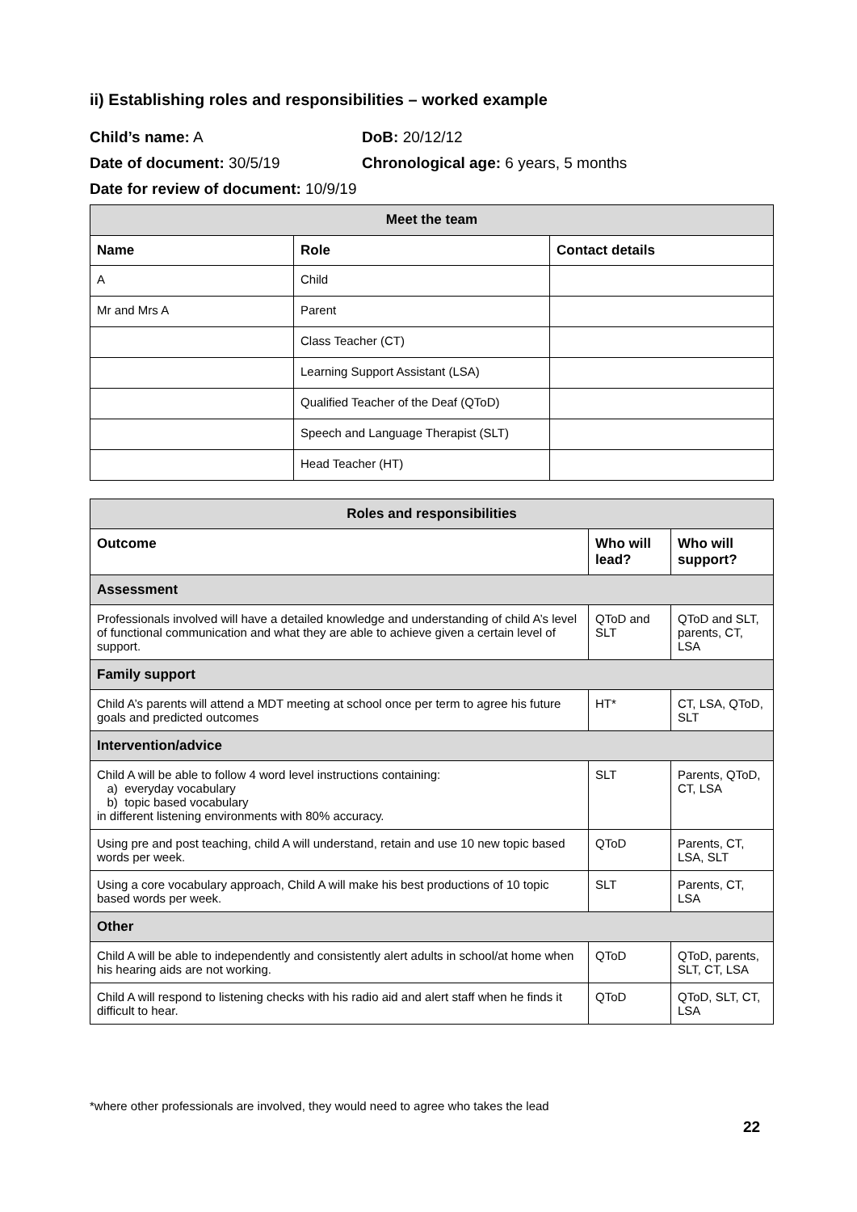ii) Establishing roles and responsibilities – worked example
Child’s name: A DoB: 20/12/12
Date of document: 30/5/19 Chronological age: 6 years, 5 months
Date for review of document: 10/9/19
| Meet the team | | |
| Name | Role | Contact details |
| A | Child | |
| Mr and Mrs A | Parent | |
| | Class Teacher (CT) | |
| | Learning Support Assistant (LSA) | |
| | Qualified Teacher of the Deaf (QToD) | |
| | Speech and Language Therapist (SLT) | |
| | Head Teacher (HT) | |
| Roles and responsibilities | | |
| Outcome | Who will lead? | Who will support? |
| Assessment | | |
| Professionals involved will have a detailed knowledge and understanding of child A’s level of functional communication and what they are able to achieve given a certain level of support. | QToD and SLT | QToD and SLT, parents, CT, LSA |
| Family support | | |
| Child A’s parents will attend a MDT meeting at school once per term to agree his future goals and predicted outcomes | HT* | CT, LSA, QToD, SLT |
| Intervention/advice | | |
| Child A will be able to follow 4 word level instructions containing: a) everyday vocabulary b) topic based vocabulary in different listening environments with 80% accuracy. | SLT | Parents, QToD, CT, LSA |
| Using pre and post teaching, child A will understand, retain and use 10 new topic based words per week. | QToD | Parents, CT, LSA, SLT |
| Using a core vocabulary approach, Child A will make his best productions of 10 topic based words per week. | SLT | Parents, CT, LSA |
| Other | | |
| Child A will be able to independently and consistently alert adults in school/at home when his hearing aids are not working. | QToD | QToD, parents, SLT, CT, LSA |
| Child A will respond to listening checks with his radio aid and alert staff when he finds it difficult to hear. | QToD | QToD, SLT, CT, LSA |
*where other professionals are involved, they would need to agree who takes the lead
22